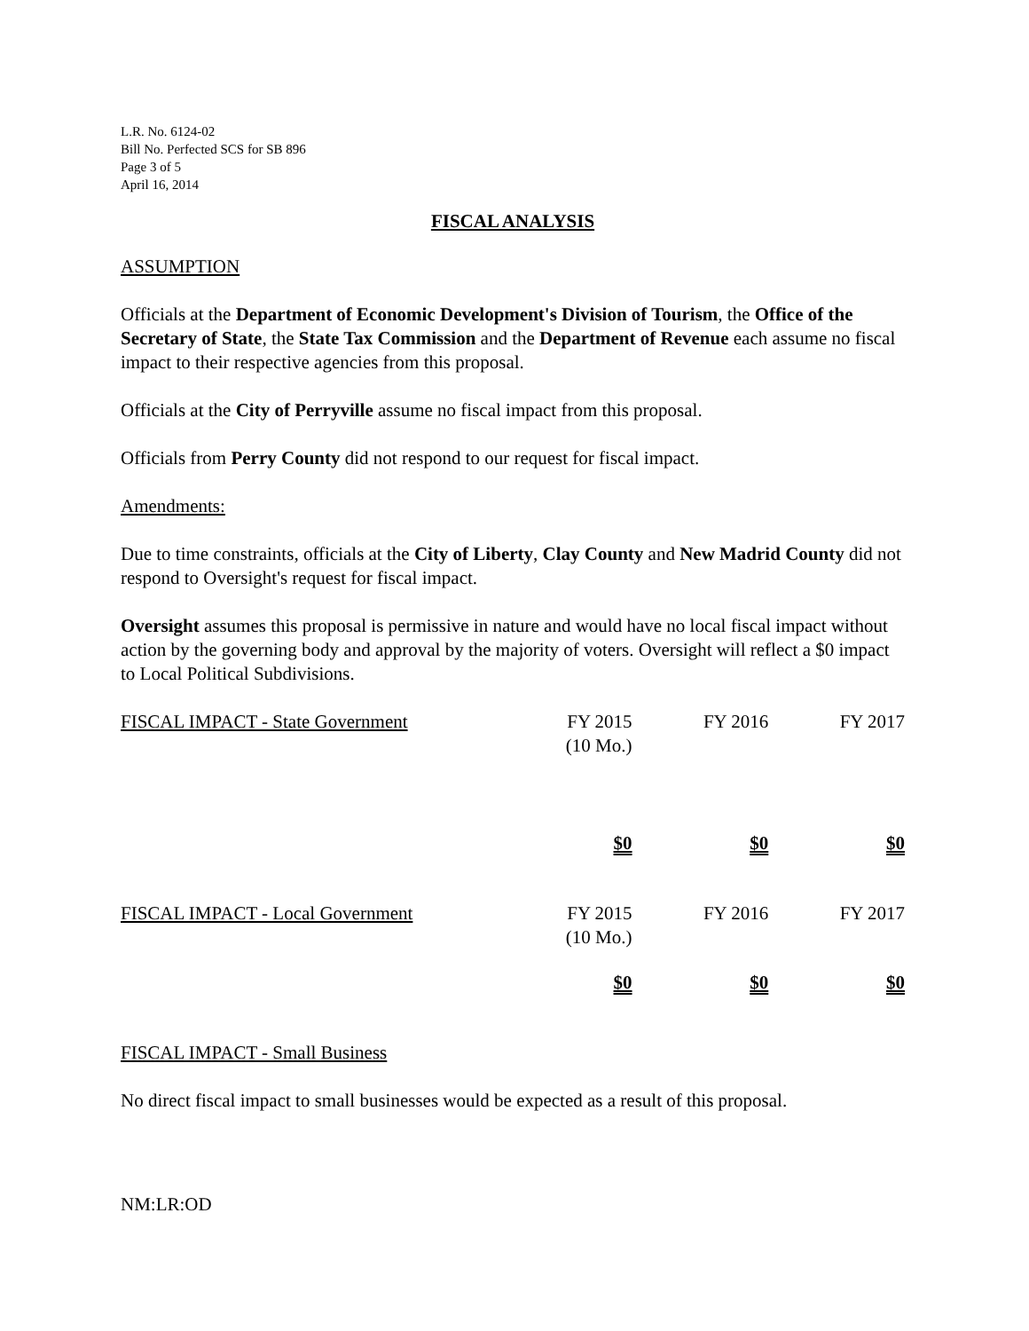L.R. No. 6124-02
Bill No. Perfected SCS for SB 896
Page 3 of 5
April 16, 2014
FISCAL ANALYSIS
ASSUMPTION
Officials at the Department of Economic Development's Division of Tourism, the Office of the Secretary of State, the State Tax Commission and the Department of Revenue each assume no fiscal impact to their respective agencies from this proposal.
Officials at the City of Perryville assume no fiscal impact from this proposal.
Officials from Perry County did not respond to our request for fiscal impact.
Amendments:
Due to time constraints, officials at the City of Liberty, Clay County and New Madrid County did not respond to Oversight's request for fiscal impact.
Oversight assumes this proposal is permissive in nature and would have no local fiscal impact without action by the governing body and approval by the majority of voters. Oversight will reflect a $0 impact to Local Political Subdivisions.
| FISCAL IMPACT - State Government | FY 2015 (10 Mo.) | FY 2016 | FY 2017 |
| | $0 | $0 | $0 |
| FISCAL IMPACT - Local Government | FY 2015 (10 Mo.) | FY 2016 | FY 2017 |
| | $0 | $0 | $0 |
FISCAL IMPACT - Small Business
No direct fiscal impact to small businesses would be expected as a result of this proposal.
NM:LR:OD